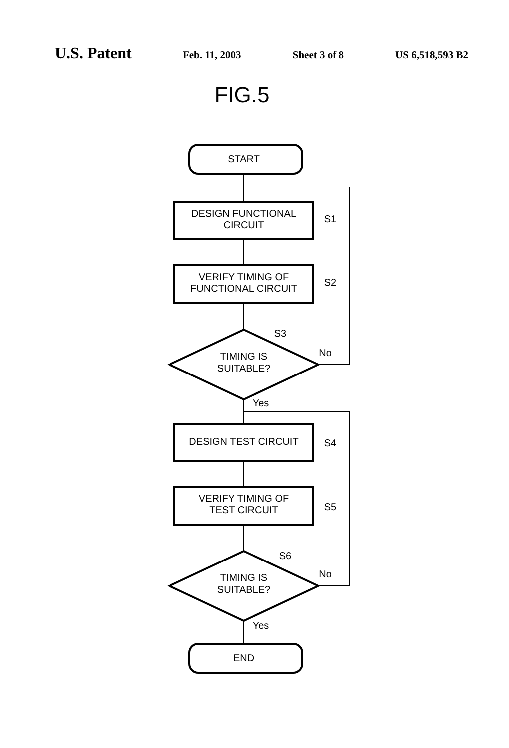U.S. Patent Feb. 11, 2003 Sheet 3 of 8 US 6,518,593 B2
FIG.5
START
DESIGN FUNCTIONAL
CIRCUIT
VERIFY TIMING OF
FUNCTIONAL CIRCUIT
TIMING IS
SUITABLE?
DESIGN TEST CIRCUIT
VERIFY TIMING OF
TEST CIRCUIT
TIMING IS
SUITABLE?
END
S1
S2
S3
S4
S5
S6
No
Yes
No
Yes